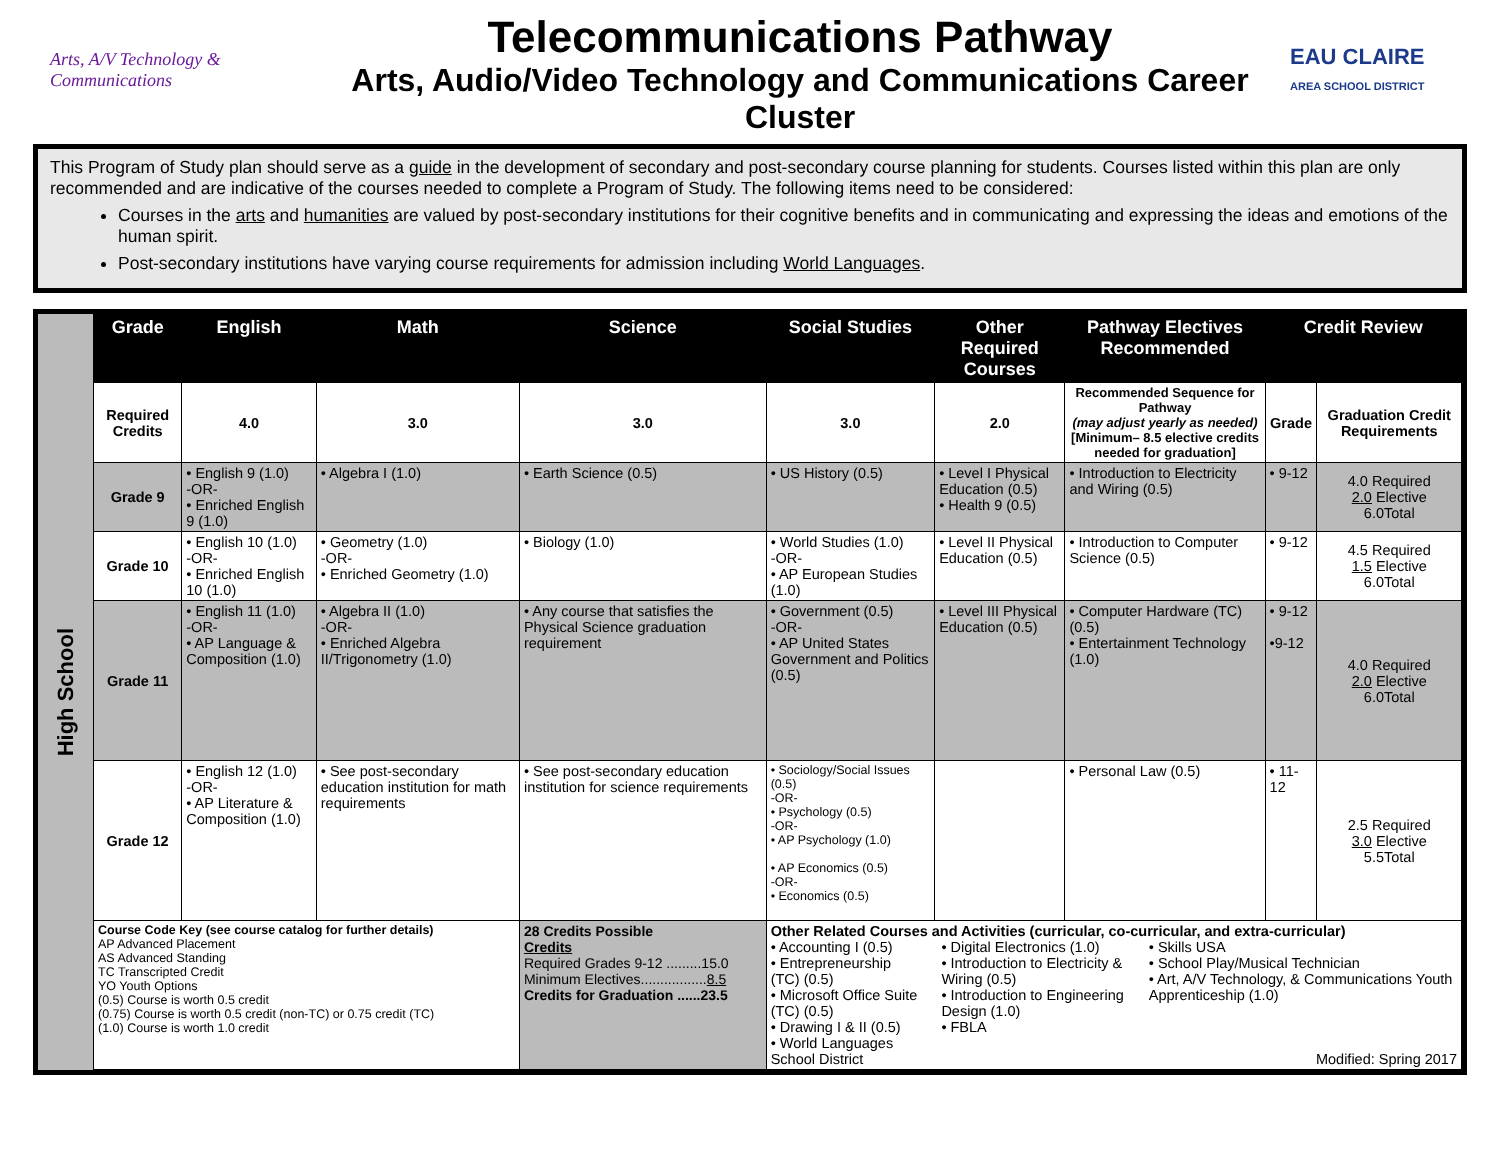Arts, A/V Technology & Communications
Telecommunications Pathway
Arts, Audio/Video Technology and Communications Career Cluster
EAU CLAIRE
AREA SCHOOL DISTRICT
This Program of Study plan should serve as a guide in the development of secondary and post-secondary course planning for students. Courses listed within this plan are only recommended and are indicative of the courses needed to complete a Program of Study. The following items need to be considered:
Courses in the arts and humanities are valued by post-secondary institutions for their cognitive benefits and in communicating and expressing the ideas and emotions of the human spirit.
Post-secondary institutions have varying course requirements for admission including World Languages.
High School
| Grade | English | Math | Science | Social Studies | Other Required Courses | Pathway Electives Recommended | Credit Review | |
| --- | --- | --- | --- | --- | --- | --- | --- | --- |
| Required Credits | 4.0 | 3.0 | 3.0 | 3.0 | 2.0 | Recommended Sequence for Pathway (may adjust yearly as needed) [Minimum– 8.5 elective credits needed for graduation] | Grade | Graduation Credit Requirements |
| Grade 9 | • English 9 (1.0) -OR- • Enriched English 9 (1.0) | • Algebra I (1.0) | • Earth Science (0.5) | • US History (0.5) | • Level I Physical Education (0.5) • Health 9 (0.5) | • Introduction to Electricity and Wiring (0.5) | • 9-12 | 4.0 Required 2.0 Elective 6.0Total |
| Grade 10 | • English 10 (1.0) -OR- • Enriched English 10 (1.0) | • Geometry (1.0) -OR- • Enriched Geometry (1.0) | • Biology (1.0) | • World Studies (1.0) -OR- • AP European Studies (1.0) | • Level II Physical Education (0.5) | • Introduction to Computer Science (0.5) | • 9-12 | 4.5 Required 1.5 Elective 6.0Total |
| Grade 11 | • English 11 (1.0) -OR- • AP Language & Composition (1.0) | • Algebra II (1.0) -OR- • Enriched Algebra II/Trigonometry (1.0) | • Any course that satisfies the Physical Science graduation requirement | • Government (0.5) -OR- • AP United States Government and Politics (0.5) | • Level III Physical Education (0.5) | • Computer Hardware (TC) (0.5) • Entertainment Technology (1.0) | • 9-12 •9-12 | 4.0 Required 2.0 Elective 6.0Total |
| Grade 12 | • English 12 (1.0) -OR- • AP Literature & Composition (1.0) | • See post-secondary education institution for math requirements | • See post-secondary education institution for science requirements | • Sociology/Social Issues (0.5) -OR- • Psychology (0.5) -OR- • AP Psychology (1.0) • AP Economics (0.5) -OR- • Economics (0.5) | | • Personal Law (0.5) | • 11-12 | 2.5 Required 3.0 Elective 5.5Total |
| Course Code Key (see course catalog for further details) AP Advanced Placement AS Advanced Standing TC Transcripted Credit YO Youth Options (0.5) Course is worth 0.5 credit (0.75) Course is worth 0.5 credit (non-TC) or 0.75 credit (TC) (1.0) Course is worth 1.0 credit | | | 28 Credits Possible Credits Required Grades 9-12 .........15.0 Minimum Electives................. 8.5 Credits for Graduation ......23.5 | Other Related Courses and Activities (curricular, co-curricular, and extra-curricular) • Accounting I (0.5) • Entrepreneurship (TC) (0.5) • Microsoft Office Suite (TC) (0.5) • Drawing I & II (0.5) • World Languages • Digital Electronics (1.0) • Introduction to Electricity & Wiring (0.5) • Introduction to Engineering Design (1.0) • FBLA • Skills USA • School Play/Musical Technician • Art, A/V Technology, & Communications Youth Apprenticeship (1.0) School District Modified: Spring 2017 | | | | |